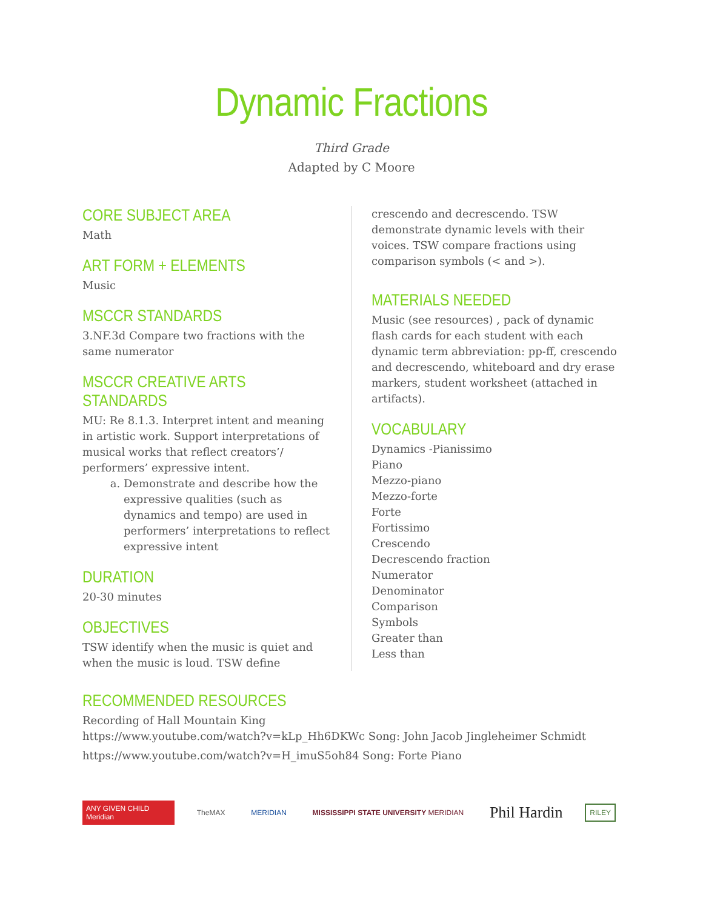Dynamic Fractions
Third Grade
Adapted by C Moore
CORE SUBJECT AREA
Math
ART FORM + ELEMENTS
Music
MSCCR STANDARDS
3.NF.3d Compare two fractions with the same numerator
MSCCR CREATIVE ARTS STANDARDS
MU: Re 8.1.3. Interpret intent and meaning in artistic work. Support interpretations of musical works that reflect creators’/ performers’ expressive intent.
a. Demonstrate and describe how the expressive qualities (such as dynamics and tempo) are used in performers’ interpretations to reflect expressive intent
DURATION
20-30 minutes
OBJECTIVES
TSW identify when the music is quiet and when the music is loud. TSW define
crescendo and decrescendo. TSW demonstrate dynamic levels with their voices. TSW compare fractions using comparison symbols (< and >).
MATERIALS NEEDED
Music (see resources) , pack of dynamic flash cards for each student with each dynamic term abbreviation: pp-ff, crescendo and decrescendo, whiteboard and dry erase markers, student worksheet (attached in artifacts).
VOCABULARY
Dynamics -Pianissimo
Piano
Mezzo-piano
Mezzo-forte
Forte
Fortissimo
Crescendo
Decrescendo fraction
Numerator
Denominator
Comparison
Symbols
Greater than
Less than
RECOMMENDED RESOURCES
Recording of Hall Mountain King
https://www.youtube.com/watch?v=kLp_Hh6DKWc Song: John Jacob Jingleheimer Schmidt
https://www.youtube.com/watch?v=H_imuS5oh84 Song: Forte Piano
ANY GIVEN CHILD Meridian
TheMAX MERIDIAN
MISSISSIPPI STATE UNIVERSITY MERIDIAN
Phil Hardin
RILEY